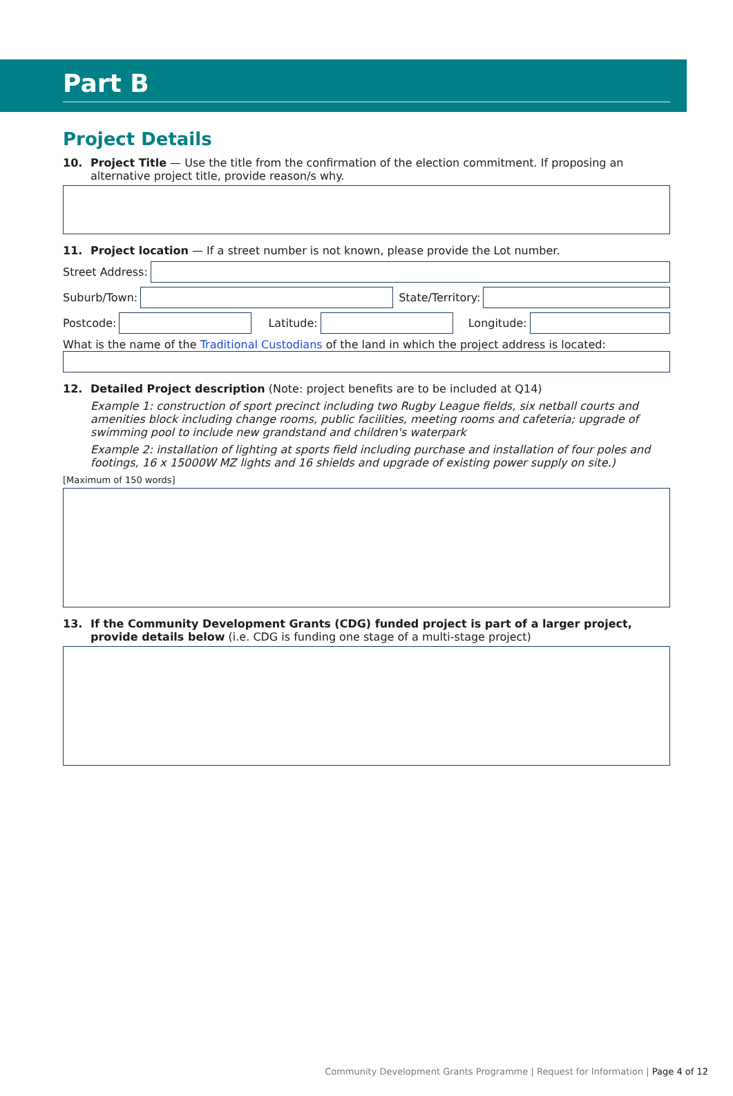Part B
Project Details
10. Project Title — Use the title from the confirmation of the election commitment. If proposing an alternative project title, provide reason/s why.
11. Project location — If a street number is not known, please provide the Lot number.
Street Address:
Suburb/Town: State/Territory:
Postcode: Latitude: Longitude:
What is the name of the Traditional Custodians of the land in which the project address is located:
12. Detailed Project description (Note: project benefits are to be included at Q14)
Example 1: construction of sport precinct including two Rugby League fields, six netball courts and amenities block including change rooms, public facilities, meeting rooms and cafeteria; upgrade of swimming pool to include new grandstand and children's waterpark
Example 2: installation of lighting at sports field including purchase and installation of four poles and footings, 16 x 15000W MZ lights and 16 shields and upgrade of existing power supply on site.)
[Maximum of 150 words]
13. If the Community Development Grants (CDG) funded project is part of a larger project, provide details below (i.e. CDG is funding one stage of a multi-stage project)
Community Development Grants Programme | Request for Information | Page 4 of 12